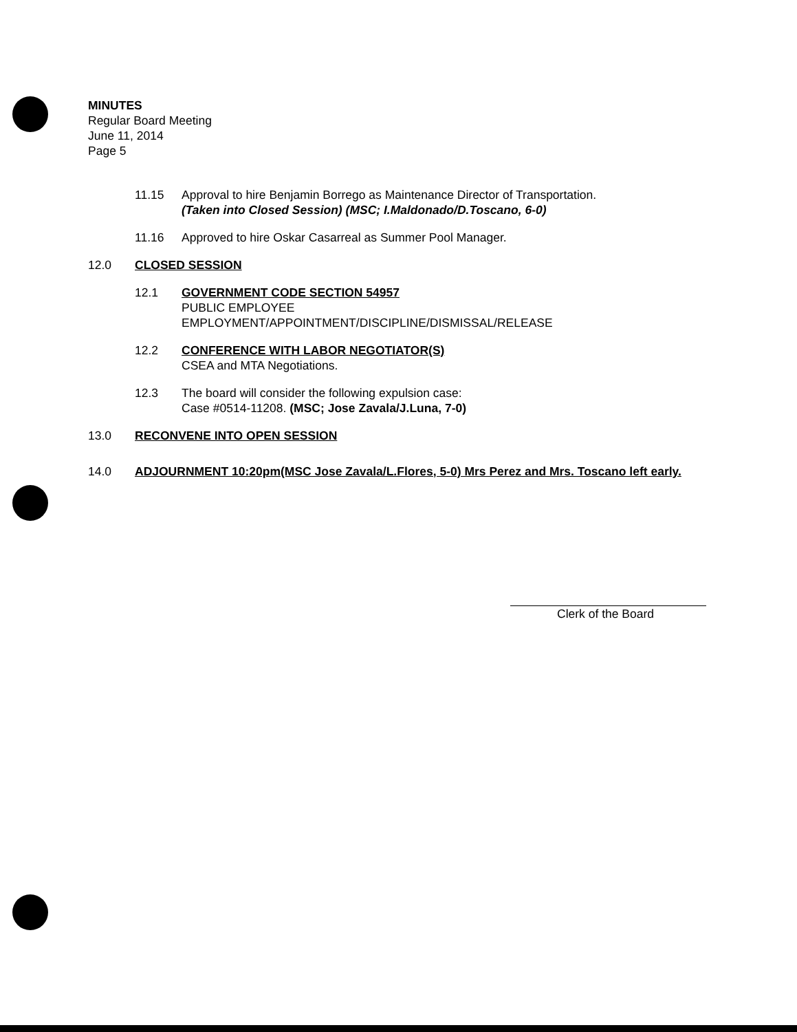MINUTES
Regular Board Meeting
June 11, 2014
Page 5
11.15 Approval to hire Benjamin Borrego as Maintenance Director of Transportation.
(Taken into Closed Session) (MSC; I.Maldonado/D.Toscano, 6-0)
11.16 Approved to hire Oskar Casarreal as Summer Pool Manager.
12.0 CLOSED SESSION
12.1 GOVERNMENT CODE SECTION 54957
PUBLIC EMPLOYEE
EMPLOYMENT/APPOINTMENT/DISCIPLINE/DISMISSAL/RELEASE
12.2 CONFERENCE WITH LABOR NEGOTIATOR(S)
CSEA and MTA Negotiations.
12.3 The board will consider the following expulsion case:
Case #0514-11208. (MSC; Jose Zavala/J.Luna, 7-0)
13.0 RECONVENE INTO OPEN SESSION
14.0 ADJOURNMENT 10:20pm(MSC Jose Zavala/L.Flores, 5-0) Mrs Perez and Mrs. Toscano left early.
Clerk of the Board